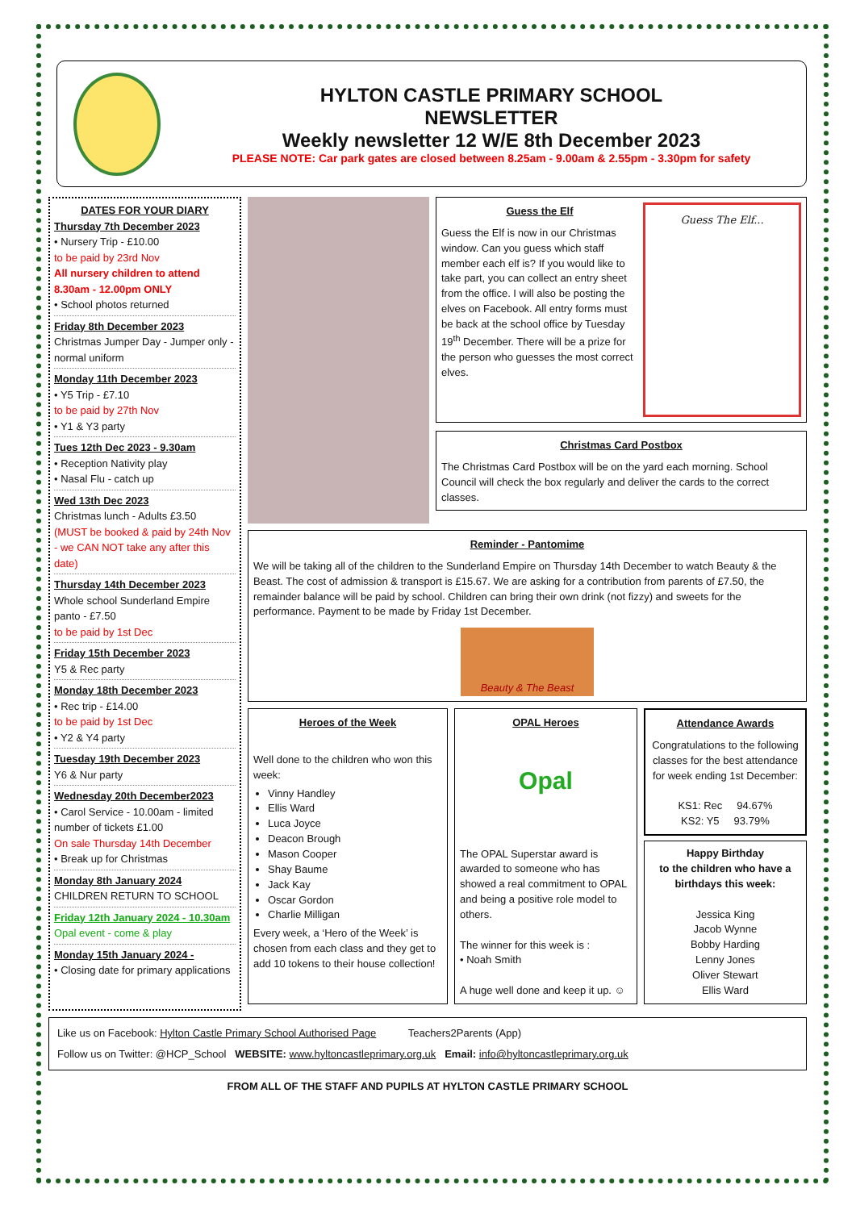HYLTON CASTLE PRIMARY SCHOOL
NEWSLETTER
Weekly newsletter 12 W/E 8th December 2023
PLEASE NOTE: Car park gates are closed between 8.25am - 9.00am & 2.55pm - 3.30pm for safety
DATES FOR YOUR DIARY
Thursday 7th December 2023
• Nursery Trip - £10.00
to be paid by 23rd Nov
All nursery children to attend 8.30am - 12.00pm ONLY
• School photos returned
Friday 8th December 2023
Christmas Jumper Day - Jumper only - normal uniform
Monday 11th December 2023
• Y5 Trip - £7.10
to be paid by 27th Nov
• Y1 & Y3 party
Tues 12th Dec 2023 - 9.30am
• Reception Nativity play
• Nasal Flu - catch up
Wed 13th Dec 2023
Christmas lunch - Adults £3.50
(MUST be booked & paid by 24th Nov - we CAN NOT take any after this date)
Thursday 14th December 2023
Whole school Sunderland Empire panto - £7.50
to be paid by 1st Dec
Friday 15th December 2023
Y5 & Rec party
Monday 18th December 2023
• Rec trip - £14.00
to be paid by 1st Dec
• Y2 & Y4 party
Tuesday 19th December 2023
Y6 & Nur party
Wednesday 20th December2023
• Carol Service - 10.00am - limited number of tickets £1.00
On sale Thursday 14th December
• Break up for Christmas
Monday 8th January 2024
CHILDREN RETURN TO SCHOOL
Friday 12th January 2024 - 10.30am
Opal event - come & play
Monday 15th January 2024 -
• Closing date for primary applications
Guess the Elf
Guess the Elf is now in our Christmas window. Can you guess which staff member each elf is? If you would like to take part, you can collect an entry sheet from the office. I will also be posting the elves on Facebook. All entry forms must be back at the school office by Tuesday 19<sup>th</sup> December. There will be a prize for the person who guesses the most correct elves.
Guess The Elf...
Christmas Card Postbox
The Christmas Card Postbox will be on the yard each morning. School Council will check the box regularly and deliver the cards to the correct classes.
Reminder - Pantomime
We will be taking all of the children to the Sunderland Empire on Thursday 14th December to watch Beauty & the Beast. The cost of admission & transport is £15.67. We are asking for a contribution from parents of £7.50, the remainder balance will be paid by school. Children can bring their own drink (not fizzy) and sweets for the performance. Payment to be made by Friday 1st December.
Beauty & The Beast
Heroes of the Week
Well done to the children who won this week:
Vinny Handley
Ellis Ward
Luca Joyce
Deacon Brough
Mason Cooper
Shay Baume
Jack Kay
Oscar Gordon
Charlie Milligan
Every week, a ‘Hero of the Week’ is chosen from each class and they get to add 10 tokens to their house collection!
OPAL Heroes
Opal
The OPAL Superstar award is awarded to someone who has showed a real commitment to OPAL and being a positive role model to others.
The winner for this week is :
• Noah Smith
A huge well done and keep it up. ☺
Attendance Awards
Congratulations to the following classes for the best attendance for week ending 1st December:
KS1: Rec 94.67%
KS2: Y5 93.79%
Happy Birthday
to the children who have a birthdays this week:
Jessica King
Jacob Wynne
Bobby Harding
Lenny Jones
Oliver Stewart
Ellis Ward
Like us on Facebook: Hylton Castle Primary School Authorised Page Teachers2Parents (App)
Follow us on Twitter: @HCP_School WEBSITE: www.hyltoncastleprimary.org.uk Email: info@hyltoncastleprimary.org.uk
FROM ALL OF THE STAFF AND PUPILS AT HYLTON CASTLE PRIMARY SCHOOL